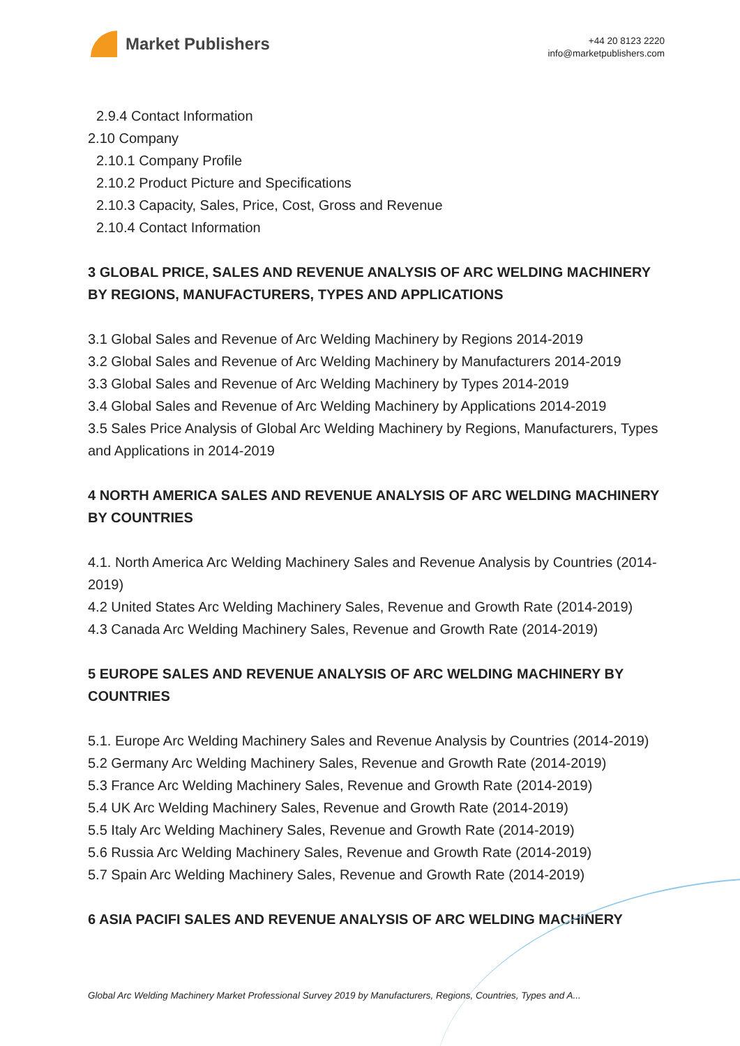Market Publishers
+44 20 8123 2220
info@marketpublishers.com
2.9.4 Contact Information
2.10 Company
2.10.1 Company Profile
2.10.2 Product Picture and Specifications
2.10.3 Capacity, Sales, Price, Cost, Gross and Revenue
2.10.4 Contact Information
3 GLOBAL PRICE, SALES AND REVENUE ANALYSIS OF ARC WELDING MACHINERY BY REGIONS, MANUFACTURERS, TYPES AND APPLICATIONS
3.1 Global Sales and Revenue of Arc Welding Machinery by Regions 2014-2019
3.2 Global Sales and Revenue of Arc Welding Machinery by Manufacturers 2014-2019
3.3 Global Sales and Revenue of Arc Welding Machinery by Types 2014-2019
3.4 Global Sales and Revenue of Arc Welding Machinery by Applications 2014-2019
3.5 Sales Price Analysis of Global Arc Welding Machinery by Regions, Manufacturers, Types and Applications in 2014-2019
4 NORTH AMERICA SALES AND REVENUE ANALYSIS OF ARC WELDING MACHINERY BY COUNTRIES
4.1. North America Arc Welding Machinery Sales and Revenue Analysis by Countries (2014-2019)
4.2 United States Arc Welding Machinery Sales, Revenue and Growth Rate (2014-2019)
4.3 Canada Arc Welding Machinery Sales, Revenue and Growth Rate (2014-2019)
5 EUROPE SALES AND REVENUE ANALYSIS OF ARC WELDING MACHINERY BY COUNTRIES
5.1. Europe Arc Welding Machinery Sales and Revenue Analysis by Countries (2014-2019)
5.2 Germany Arc Welding Machinery Sales, Revenue and Growth Rate (2014-2019)
5.3 France Arc Welding Machinery Sales, Revenue and Growth Rate (2014-2019)
5.4 UK Arc Welding Machinery Sales, Revenue and Growth Rate (2014-2019)
5.5 Italy Arc Welding Machinery Sales, Revenue and Growth Rate (2014-2019)
5.6 Russia Arc Welding Machinery Sales, Revenue and Growth Rate (2014-2019)
5.7 Spain Arc Welding Machinery Sales, Revenue and Growth Rate (2014-2019)
6 ASIA PACIFI SALES AND REVENUE ANALYSIS OF ARC WELDING MACHINERY
Global Arc Welding Machinery Market Professional Survey 2019 by Manufacturers, Regions, Countries, Types and A...